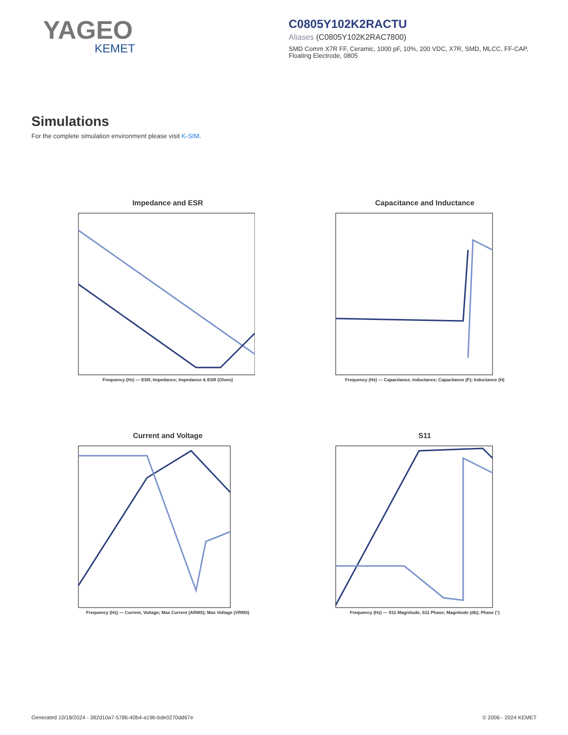YAGEO
KEMET
C0805Y102K2RACTU
Aliases (C0805Y102K2RAC7800)
SMD Comm X7R FF, Ceramic, 1000 pF, 10%, 200 VDC, X7R, SMD, MLCC, FF-CAP, Floating Electrode, 0805
Simulations
For the complete simulation environment please visit K-SIM.
Impedance and ESR
Frequency (Hz) — ESR, Impedance; Impedance & ESR (Ohms)
Capacitance and Inductance
Frequency (Hz) — Capacitance, Inductance; Capacitance (F); Inductance (H)
Current and Voltage
Frequency (Hz) — Current, Voltage; Max Current (ARMS); Max Voltage (VRMS)
S11
Frequency (Hz) — S11 Magnitude, S11 Phase; Magnitude (db); Phase (°)
Generated 10/18/2024 - 382d10a7-5786-40b4-a19b-bde0270dd67e © 2006 - 2024 KEMET